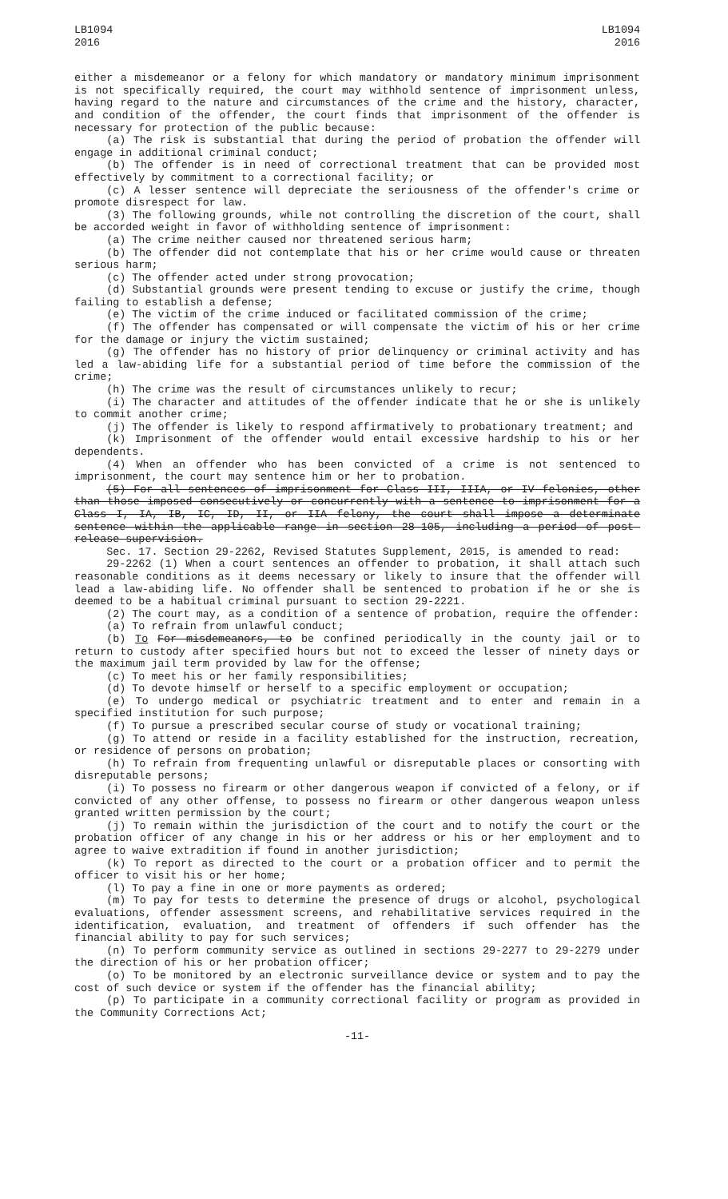LB1094
2016
LB1094
2016
either a misdemeanor or a felony for which mandatory or mandatory minimum imprisonment is not specifically required, the court may withhold sentence of imprisonment unless, having regard to the nature and circumstances of the crime and the history, character, and condition of the offender, the court finds that imprisonment of the offender is necessary for protection of the public because:
(a) The risk is substantial that during the period of probation the offender will engage in additional criminal conduct;
(b) The offender is in need of correctional treatment that can be provided most effectively by commitment to a correctional facility; or
(c) A lesser sentence will depreciate the seriousness of the offender's crime or promote disrespect for law.
(3) The following grounds, while not controlling the discretion of the court, shall be accorded weight in favor of withholding sentence of imprisonment:
(a) The crime neither caused nor threatened serious harm;
(b) The offender did not contemplate that his or her crime would cause or threaten serious harm;
(c) The offender acted under strong provocation;
(d) Substantial grounds were present tending to excuse or justify the crime, though failing to establish a defense;
(e) The victim of the crime induced or facilitated commission of the crime;
(f) The offender has compensated or will compensate the victim of his or her crime for the damage or injury the victim sustained;
(g) The offender has no history of prior delinquency or criminal activity and has led a law-abiding life for a substantial period of time before the commission of the crime;
(h) The crime was the result of circumstances unlikely to recur;
(i) The character and attitudes of the offender indicate that he or she is unlikely to commit another crime;
(j) The offender is likely to respond affirmatively to probationary treatment; and
(k) Imprisonment of the offender would entail excessive hardship to his or her dependents.
(4) When an offender who has been convicted of a crime is not sentenced to imprisonment, the court may sentence him or her to probation.
(5) For all sentences of imprisonment for Class III, IIIA, or IV felonies, other than those imposed consecutively or concurrently with a sentence to imprisonment for a Class I, IA, IB, IC, ID, II, or IIA felony, the court shall impose a determinate sentence within the applicable range in section 28-105, including a period of post-release supervision.
Sec. 17. Section 29-2262, Revised Statutes Supplement, 2015, is amended to read:
29-2262 (1) When a court sentences an offender to probation, it shall attach such reasonable conditions as it deems necessary or likely to insure that the offender will lead a law-abiding life. No offender shall be sentenced to probation if he or she is deemed to be a habitual criminal pursuant to section 29-2221.
(2) The court may, as a condition of a sentence of probation, require the offender:
(a) To refrain from unlawful conduct;
(b) To For misdemeanors, to be confined periodically in the county jail or to return to custody after specified hours but not to exceed the lesser of ninety days or the maximum jail term provided by law for the offense;
(c) To meet his or her family responsibilities;
(d) To devote himself or herself to a specific employment or occupation;
(e) To undergo medical or psychiatric treatment and to enter and remain in a specified institution for such purpose;
(f) To pursue a prescribed secular course of study or vocational training;
(g) To attend or reside in a facility established for the instruction, recreation, or residence of persons on probation;
(h) To refrain from frequenting unlawful or disreputable places or consorting with disreputable persons;
(i) To possess no firearm or other dangerous weapon if convicted of a felony, or if convicted of any other offense, to possess no firearm or other dangerous weapon unless granted written permission by the court;
(j) To remain within the jurisdiction of the court and to notify the court or the probation officer of any change in his or her address or his or her employment and to agree to waive extradition if found in another jurisdiction;
(k) To report as directed to the court or a probation officer and to permit the officer to visit his or her home;
(l) To pay a fine in one or more payments as ordered;
(m) To pay for tests to determine the presence of drugs or alcohol, psychological evaluations, offender assessment screens, and rehabilitative services required in the identification, evaluation, and treatment of offenders if such offender has the financial ability to pay for such services;
(n) To perform community service as outlined in sections 29-2277 to 29-2279 under the direction of his or her probation officer;
(o) To be monitored by an electronic surveillance device or system and to pay the cost of such device or system if the offender has the financial ability;
(p) To participate in a community correctional facility or program as provided in the Community Corrections Act;
-11-